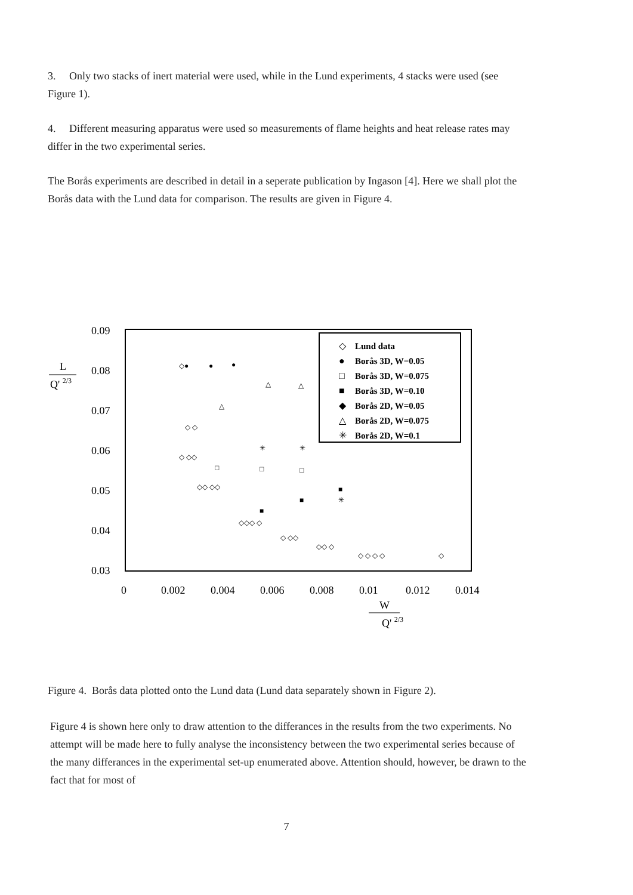3. Only two stacks of inert material were used, while in the Lund experiments, 4 stacks were used (see Figure 1).
4. Different measuring apparatus were used so measurements of flame heights and heat release rates may differ in the two experimental series.
The Borås experiments are described in detail in a seperate publication by Ingason [4]. Here we shall plot the Borås data with the Lund data for comparison. The results are given in Figure 4.
0.09
0.08
0.07
0.06
0.05
0.04
0.03
0
0.002
0.004
0.006
0.008
0.01
0.012
0.014
L
Q' 2/3
W
Q' 2/3
Lund data
Borås 3D, W=0.05
Borås 3D, W=0.075
Borås 3D, W=0.10
Borås 2D, W=0.05
Borås 2D, W=0.075
Borås 2D, W=0.1
◇
●
□
■
◆
△
✳
◇●
●
●
△
△
△
✳
✳
□
□
□
■
■
■
✳
◇ ◇
◇ ◇◇
◇◇ ◇◇
◇◇◇ ◇
◇ ◇◇
◇◇ ◇
◇ ◇ ◇ ◇
.
◇
Figure 4. Borås data plotted onto the Lund data (Lund data separately shown in Figure 2).
Figure 4 is shown here only to draw attention to the differances in the results from the two experiments. No attempt will be made here to fully analyse the inconsistency between the two experimental series because of the many differances in the experimental set-up enumerated above. Attention should, however, be drawn to the fact that for most of
7